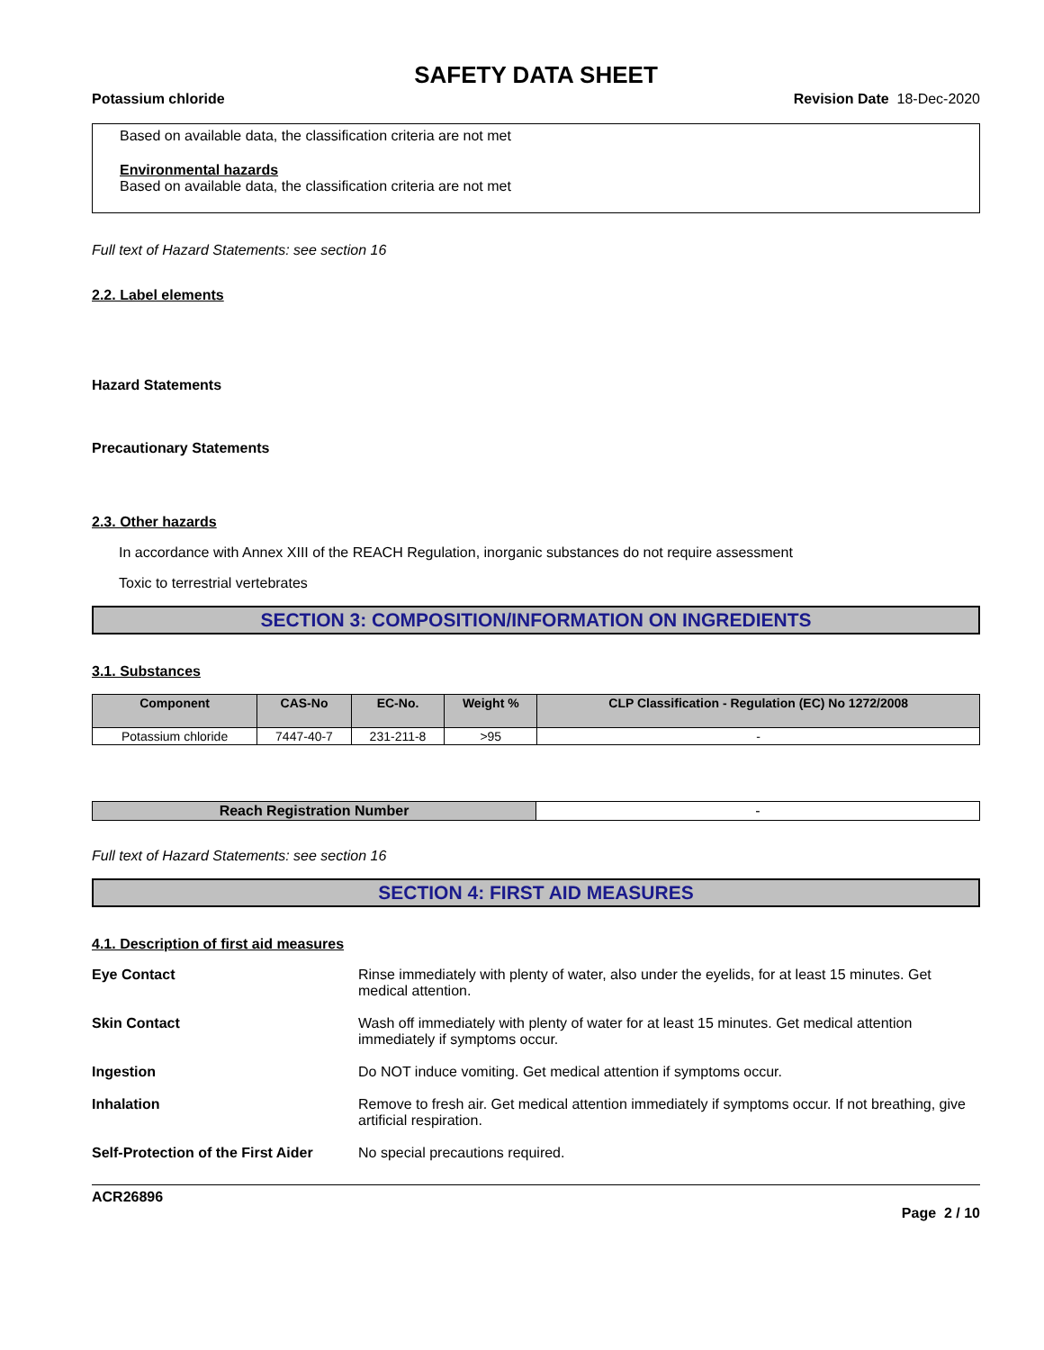SAFETY DATA SHEET
Potassium chloride Revision Date 18-Dec-2020
Based on available data, the classification criteria are not met
Environmental hazards
Based on available data, the classification criteria are not met
Full text of Hazard Statements: see section 16
2.2. Label elements
Hazard Statements
Precautionary Statements
2.3. Other hazards
In accordance with Annex XIII of the REACH Regulation, inorganic substances do not require assessment
Toxic to terrestrial vertebrates
SECTION 3: COMPOSITION/INFORMATION ON INGREDIENTS
3.1. Substances
| Component | CAS-No | EC-No. | Weight % | CLP Classification - Regulation (EC) No 1272/2008 |
| --- | --- | --- | --- | --- |
| Potassium chloride | 7447-40-7 | 231-211-8 | >95 | - |
| Reach Registration Number | - |
Full text of Hazard Statements: see section 16
SECTION 4: FIRST AID MEASURES
4.1. Description of first aid measures
Eye Contact Rinse immediately with plenty of water, also under the eyelids, for at least 15 minutes. Get medical attention.
Skin Contact Wash off immediately with plenty of water for at least 15 minutes. Get medical attention immediately if symptoms occur.
Ingestion Do NOT induce vomiting. Get medical attention if symptoms occur.
Inhalation Remove to fresh air. Get medical attention immediately if symptoms occur. If not breathing, give artificial respiration.
Self-Protection of the First Aider No special precautions required.
ACR26896
Page 2 / 10